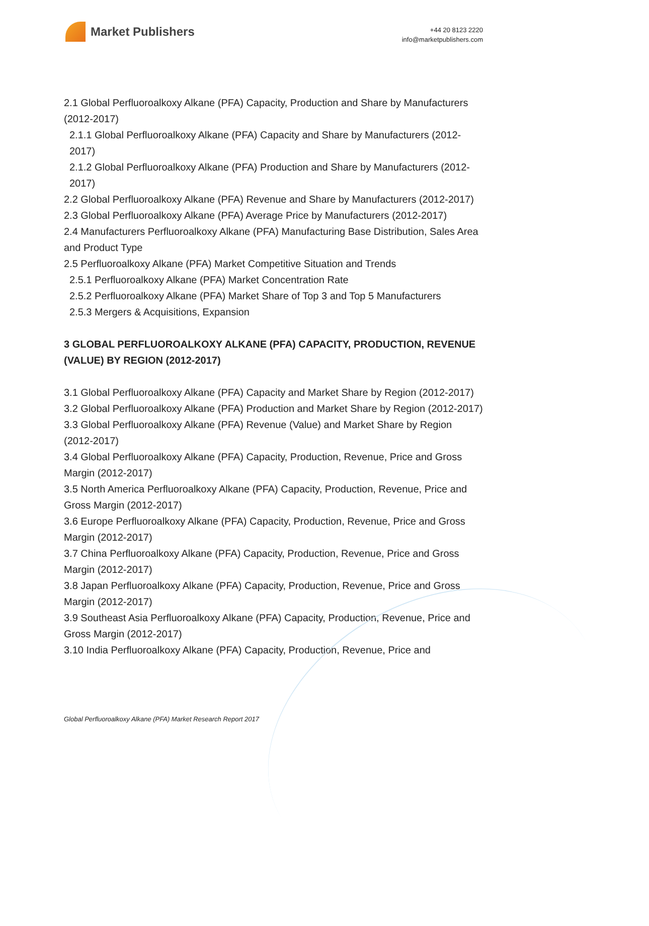Market Publishers
+44 20 8123 2220
info@marketpublishers.com
2.1 Global Perfluoroalkoxy Alkane (PFA) Capacity, Production and Share by Manufacturers (2012-2017)
2.1.1 Global Perfluoroalkoxy Alkane (PFA) Capacity and Share by Manufacturers (2012-2017)
2.1.2 Global Perfluoroalkoxy Alkane (PFA) Production and Share by Manufacturers (2012-2017)
2.2 Global Perfluoroalkoxy Alkane (PFA) Revenue and Share by Manufacturers (2012-2017)
2.3 Global Perfluoroalkoxy Alkane (PFA) Average Price by Manufacturers (2012-2017)
2.4 Manufacturers Perfluoroalkoxy Alkane (PFA) Manufacturing Base Distribution, Sales Area and Product Type
2.5 Perfluoroalkoxy Alkane (PFA) Market Competitive Situation and Trends
2.5.1 Perfluoroalkoxy Alkane (PFA) Market Concentration Rate
2.5.2 Perfluoroalkoxy Alkane (PFA) Market Share of Top 3 and Top 5 Manufacturers
2.5.3 Mergers & Acquisitions, Expansion
3 GLOBAL PERFLUOROALKOXY ALKANE (PFA) CAPACITY, PRODUCTION, REVENUE (VALUE) BY REGION (2012-2017)
3.1 Global Perfluoroalkoxy Alkane (PFA) Capacity and Market Share by Region (2012-2017)
3.2 Global Perfluoroalkoxy Alkane (PFA) Production and Market Share by Region (2012-2017)
3.3 Global Perfluoroalkoxy Alkane (PFA) Revenue (Value) and Market Share by Region (2012-2017)
3.4 Global Perfluoroalkoxy Alkane (PFA) Capacity, Production, Revenue, Price and Gross Margin (2012-2017)
3.5 North America Perfluoroalkoxy Alkane (PFA) Capacity, Production, Revenue, Price and Gross Margin (2012-2017)
3.6 Europe Perfluoroalkoxy Alkane (PFA) Capacity, Production, Revenue, Price and Gross Margin (2012-2017)
3.7 China Perfluoroalkoxy Alkane (PFA) Capacity, Production, Revenue, Price and Gross Margin (2012-2017)
3.8 Japan Perfluoroalkoxy Alkane (PFA) Capacity, Production, Revenue, Price and Gross Margin (2012-2017)
3.9 Southeast Asia Perfluoroalkoxy Alkane (PFA) Capacity, Production, Revenue, Price and Gross Margin (2012-2017)
3.10 India Perfluoroalkoxy Alkane (PFA) Capacity, Production, Revenue, Price and
Global Perfluoroalkoxy Alkane (PFA) Market Research Report 2017